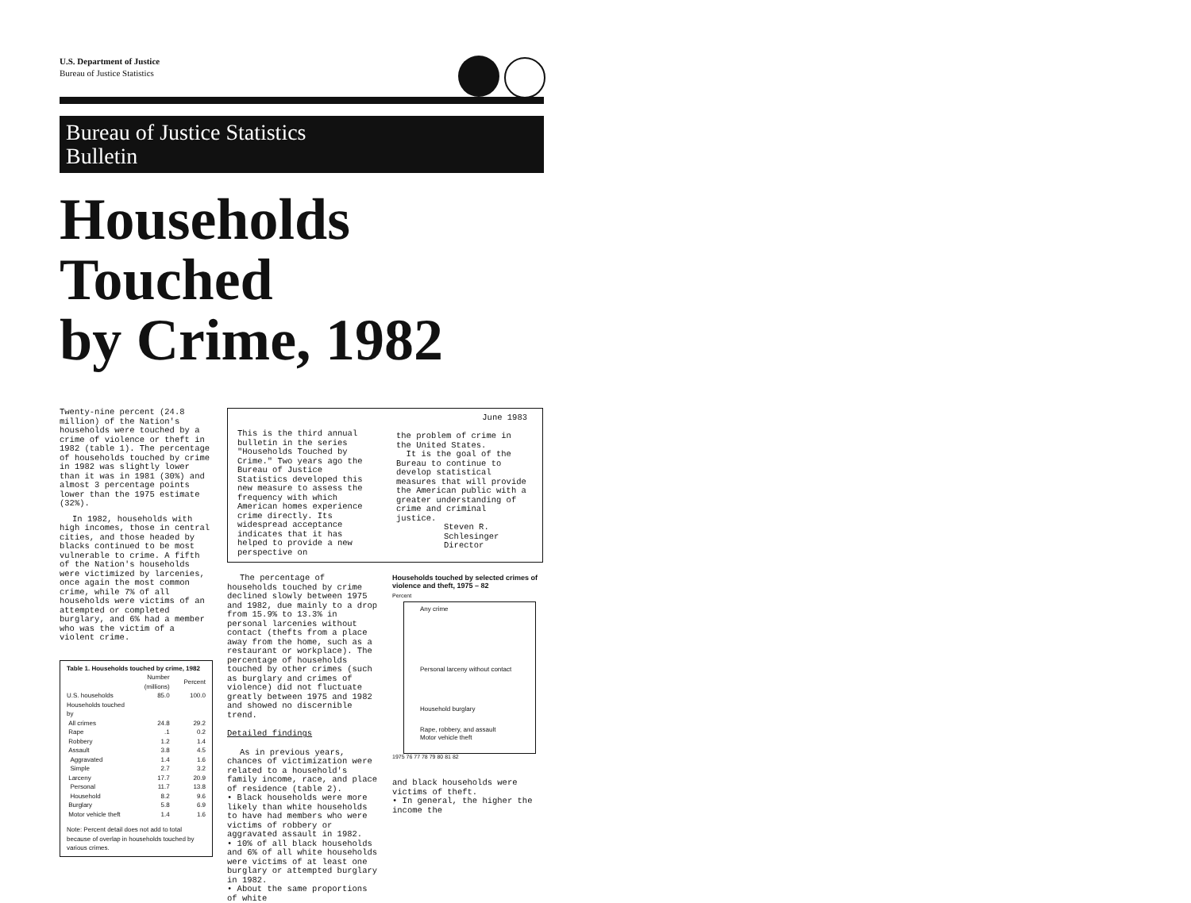U.S. Department of Justice
Bureau of Justice Statistics
Bureau of Justice Statistics
Bulletin
Households Touched
by Crime, 1982
Twenty-nine percent (24.8 million) of the Nation's households were touched by a crime of violence or theft in 1982 (table 1). The percentage of households touched by crime in 1982 was slightly lower than it was in 1981 (30%) and almost 3 percentage points lower than the 1975 estimate (32%).
In 1982, households with high incomes, those in central cities, and those headed by blacks continued to be most vulnerable to crime. A fifth of the Nation's households were victimized by larcenies, once again the most common crime, while 7% of all households were victims of an attempted or completed burglary, and 6% had a member who was the victim of a violent crime.
| Table 1. Households touched by crime, 1982 | | |
| | Number (millions) | Percent |
| U.S. households | 85.0 | 100.0 |
| Households touched by | | |
| All crimes | 24.8 | 29.2 |
| Rape | .1 | 0.2 |
| Robbery | 1.2 | 1.4 |
| Assault | 3.8 | 4.5 |
| Aggravated | 1.4 | 1.6 |
| Simple | 2.7 | 3.2 |
| Larceny | 17.7 | 20.9 |
| Personal | 11.7 | 13.8 |
| Household | 8.2 | 9.6 |
| Burglary | 5.8 | 6.9 |
| Motor vehicle theft | 1.4 | 1.6 |
| Note: Percent detail does not add to total because of overlap in households touched by various crimes. | | |
This is the third annual bulletin in the series "Households Touched by Crime." Two years ago the Bureau of Justice Statistics developed this new measure to assess the frequency with which American homes experience crime directly. Its widespread acceptance indicates that it has helped to provide a new perspective on
June 1983
the problem of crime in the United States.
It is the goal of the Bureau to continue to develop statistical measures that will provide the American public with a greater understanding of crime and criminal justice.
Steven R. Schlesinger
Director
The percentage of households touched by crime declined slowly between 1975 and 1982, due mainly to a drop from 15.9% to 13.3% in personal larcenies without contact (thefts from a place away from the home, such as a restaurant or workplace). The percentage of households touched by other crimes (such as burglary and crimes of violence) did not fluctuate greatly between 1975 and 1982 and showed no discernible trend.
Detailed findings
As in previous years, chances of victimization were related to a household's family income, race, and place of residence (table 2).
• Black households were more likely than white households to have had members who were victims of robbery or aggravated assault in 1982.
• 10% of all black households and 6% of all white households were victims of at least one burglary or attempted burglary in 1982.
• About the same proportions of white
Households touched by selected crimes of violence and theft, 1975 – 82
Percent
Any crime
Personal larceny without contact
Household burglary
Rape, robbery, and assault
Motor vehicle theft
1975 76 77 78 79 80 81 82
and black households were victims of theft.
• In general, the higher the income the